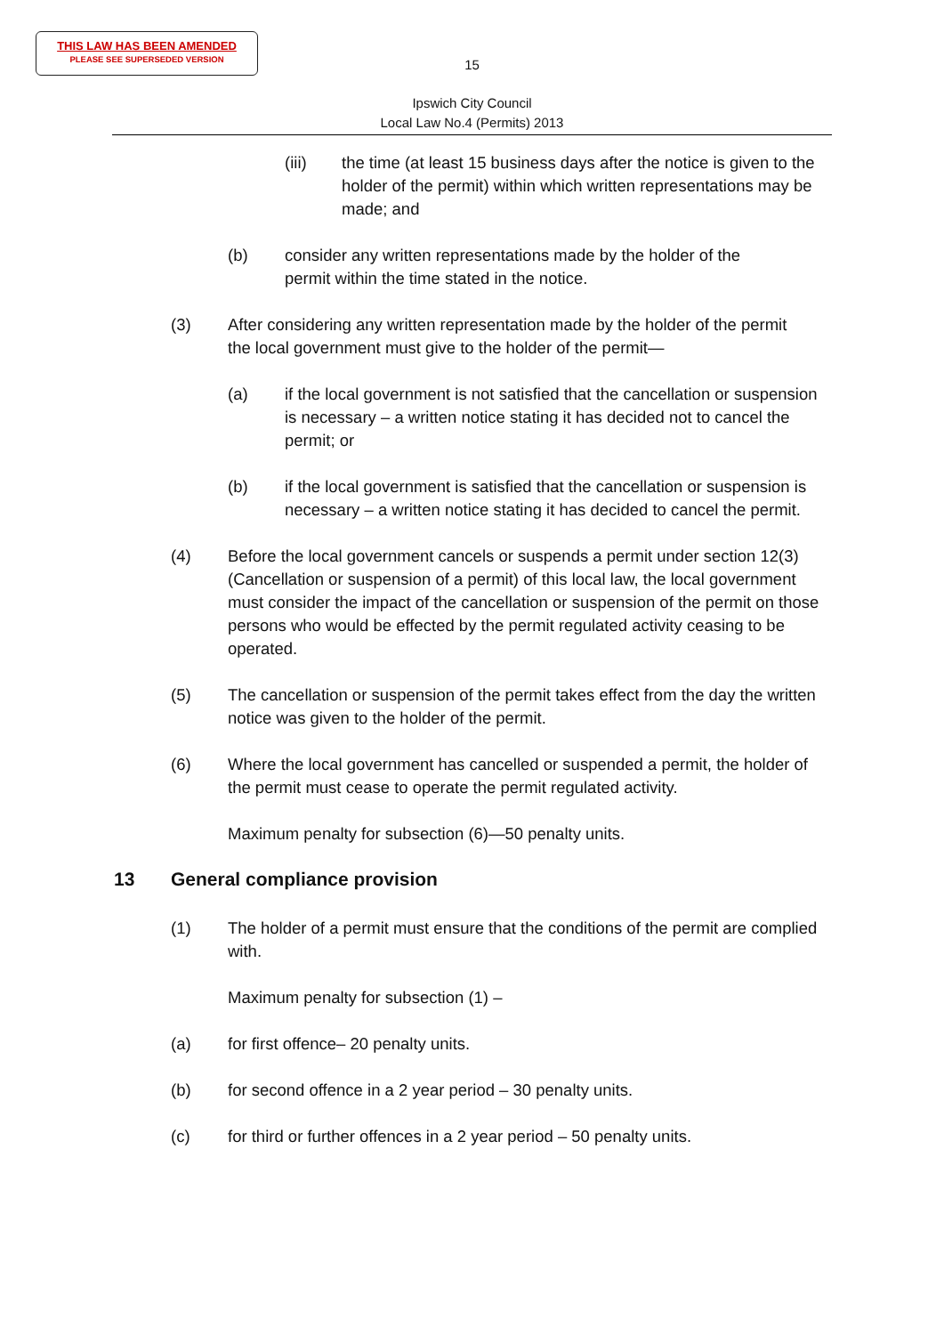THIS LAW HAS BEEN AMENDED
PLEASE SEE SUPERSEDED VERSION
15
Ipswich City Council
Local Law No.4 (Permits) 2013
(iii) the time (at least 15 business days after the notice is given to the holder of the permit) within which written representations may be made; and
(b) consider any written representations made by the holder of the permit within the time stated in the notice.
(3) After considering any written representation made by the holder of the permit the local government must give to the holder of the permit—
(a) if the local government is not satisfied that the cancellation or suspension is necessary – a written notice stating it has decided not to cancel the permit; or
(b) if the local government is satisfied that the cancellation or suspension is necessary – a written notice stating it has decided to cancel the permit.
(4) Before the local government cancels or suspends a permit under section 12(3) (Cancellation or suspension of a permit) of this local law, the local government must consider the impact of the cancellation or suspension of the permit on those persons who would be effected by the permit regulated activity ceasing to be operated.
(5) The cancellation or suspension of the permit takes effect from the day the written notice was given to the holder of the permit.
(6) Where the local government has cancelled or suspended a permit, the holder of the permit must cease to operate the permit regulated activity.
Maximum penalty for subsection (6)—50 penalty units.
13 General compliance provision
(1) The holder of a permit must ensure that the conditions of the permit are complied with.
Maximum penalty for subsection (1) –
(a) for first offence– 20 penalty units.
(b) for second offence in a 2 year period – 30 penalty units.
(c) for third or further offences in a 2 year period – 50 penalty units.